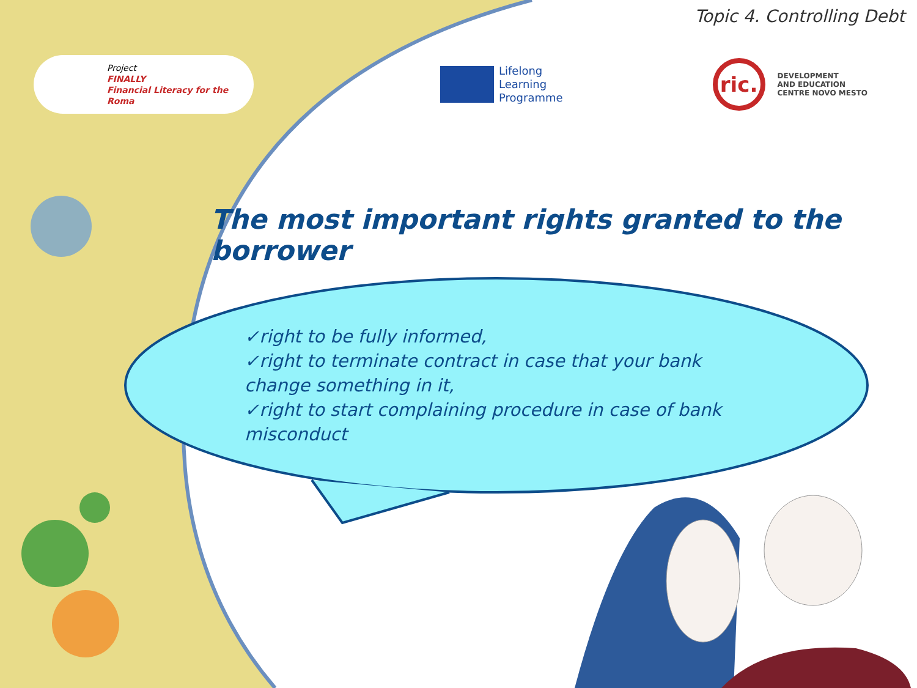Topic 4. Controlling Debt
Project
FINALLY
Financial Literacy for the Roma
Lifelong
Learning
Programme
ric.
DEVELOPMENT
AND EDUCATION
CENTRE NOVO MESTO
The most important rights granted to the borrower
✓right to be fully informed,
✓right to terminate contract in case that your bank change something in it,
✓right to start complaining procedure in case of bank misconduct